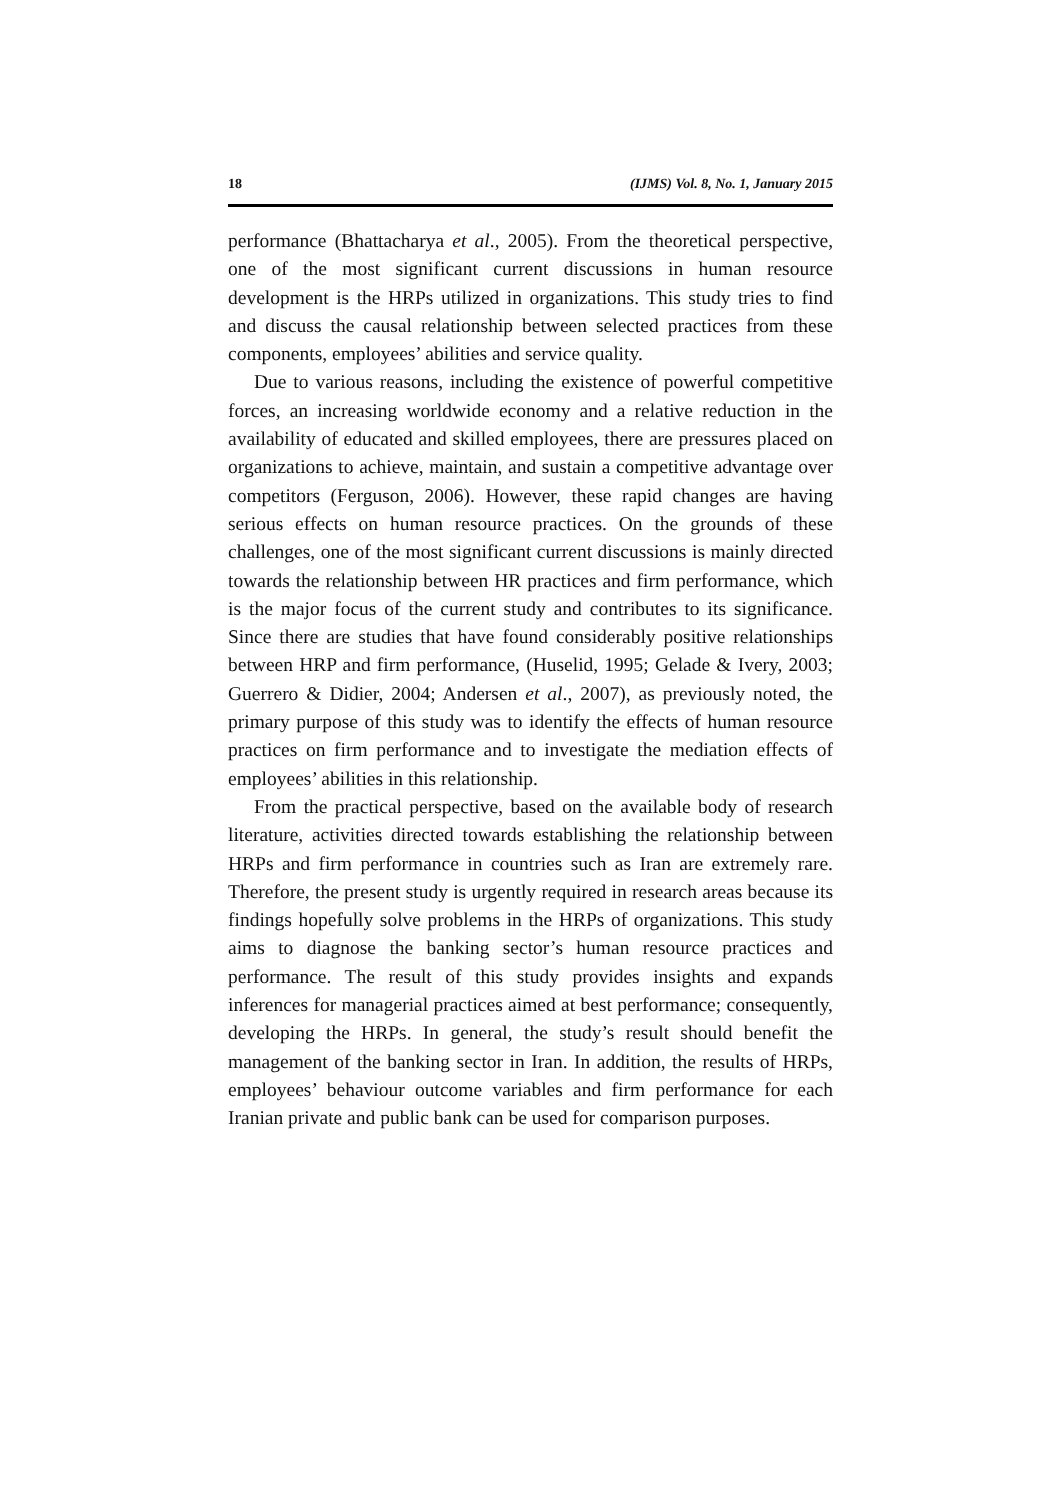18 (IJMS) Vol. 8, No. 1, January 2015
performance (Bhattacharya et al., 2005). From the theoretical perspective, one of the most significant current discussions in human resource development is the HRPs utilized in organizations. This study tries to find and discuss the causal relationship between selected practices from these components, employees’ abilities and service quality.
Due to various reasons, including the existence of powerful competitive forces, an increasing worldwide economy and a relative reduction in the availability of educated and skilled employees, there are pressures placed on organizations to achieve, maintain, and sustain a competitive advantage over competitors (Ferguson, 2006). However, these rapid changes are having serious effects on human resource practices. On the grounds of these challenges, one of the most significant current discussions is mainly directed towards the relationship between HR practices and firm performance, which is the major focus of the current study and contributes to its significance. Since there are studies that have found considerably positive relationships between HRP and firm performance, (Huselid, 1995; Gelade & Ivery, 2003; Guerrero & Didier, 2004; Andersen et al., 2007), as previously noted, the primary purpose of this study was to identify the effects of human resource practices on firm performance and to investigate the mediation effects of employees’ abilities in this relationship.
From the practical perspective, based on the available body of research literature, activities directed towards establishing the relationship between HRPs and firm performance in countries such as Iran are extremely rare. Therefore, the present study is urgently required in research areas because its findings hopefully solve problems in the HRPs of organizations. This study aims to diagnose the banking sector’s human resource practices and performance. The result of this study provides insights and expands inferences for managerial practices aimed at best performance; consequently, developing the HRPs. In general, the study’s result should benefit the management of the banking sector in Iran. In addition, the results of HRPs, employees’ behaviour outcome variables and firm performance for each Iranian private and public bank can be used for comparison purposes.